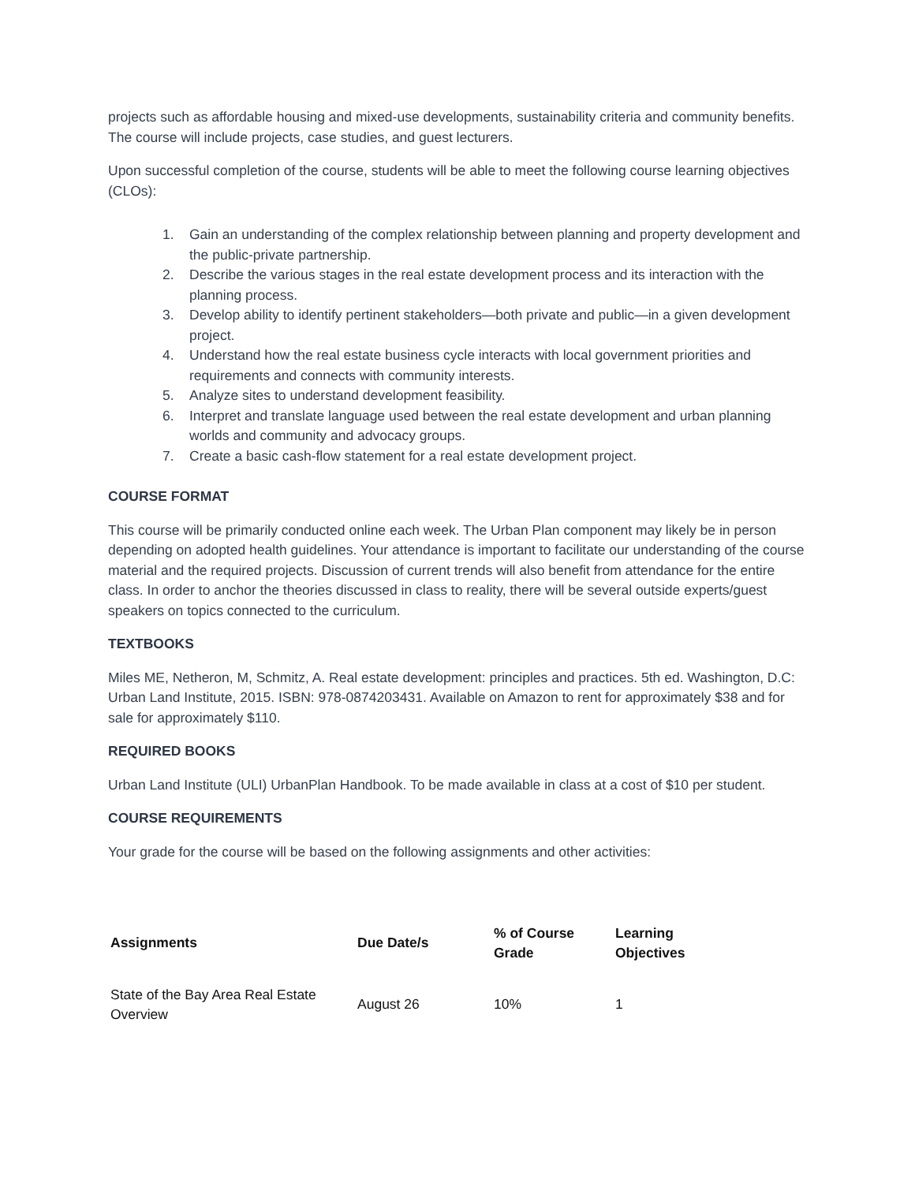projects such as affordable housing and mixed-use developments, sustainability criteria and community benefits. The course will include projects, case studies, and guest lecturers.
Upon successful completion of the course, students will be able to meet the following course learning objectives (CLOs):
1. Gain an understanding of the complex relationship between planning and property development and the public-private partnership.
2. Describe the various stages in the real estate development process and its interaction with the planning process.
3. Develop ability to identify pertinent stakeholders—both private and public—in a given development project.
4. Understand how the real estate business cycle interacts with local government priorities and requirements and connects with community interests.
5. Analyze sites to understand development feasibility.
6. Interpret and translate language used between the real estate development and urban planning worlds and community and advocacy groups.
7. Create a basic cash-flow statement for a real estate development project.
COURSE FORMAT
This course will be primarily conducted online each week. The Urban Plan component may likely be in person depending on adopted health guidelines. Your attendance is important to facilitate our understanding of the course material and the required projects. Discussion of current trends will also benefit from attendance for the entire class. In order to anchor the theories discussed in class to reality, there will be several outside experts/guest speakers on topics connected to the curriculum.
TEXTBOOKS
Miles ME, Netheron, M, Schmitz, A. Real estate development: principles and practices. 5th ed. Washington, D.C: Urban Land Institute, 2015. ISBN: 978-0874203431. Available on Amazon to rent for approximately $38 and for sale for approximately $110.
REQUIRED BOOKS
Urban Land Institute (ULI) UrbanPlan Handbook. To be made available in class at a cost of $10 per student.
COURSE REQUIREMENTS
Your grade for the course will be based on the following assignments and other activities:
| Assignments | Due Date/s | % of Course Grade | Learning Objectives |
| --- | --- | --- | --- |
| State of the Bay Area Real Estate Overview | August 26 | 10% | 1 |